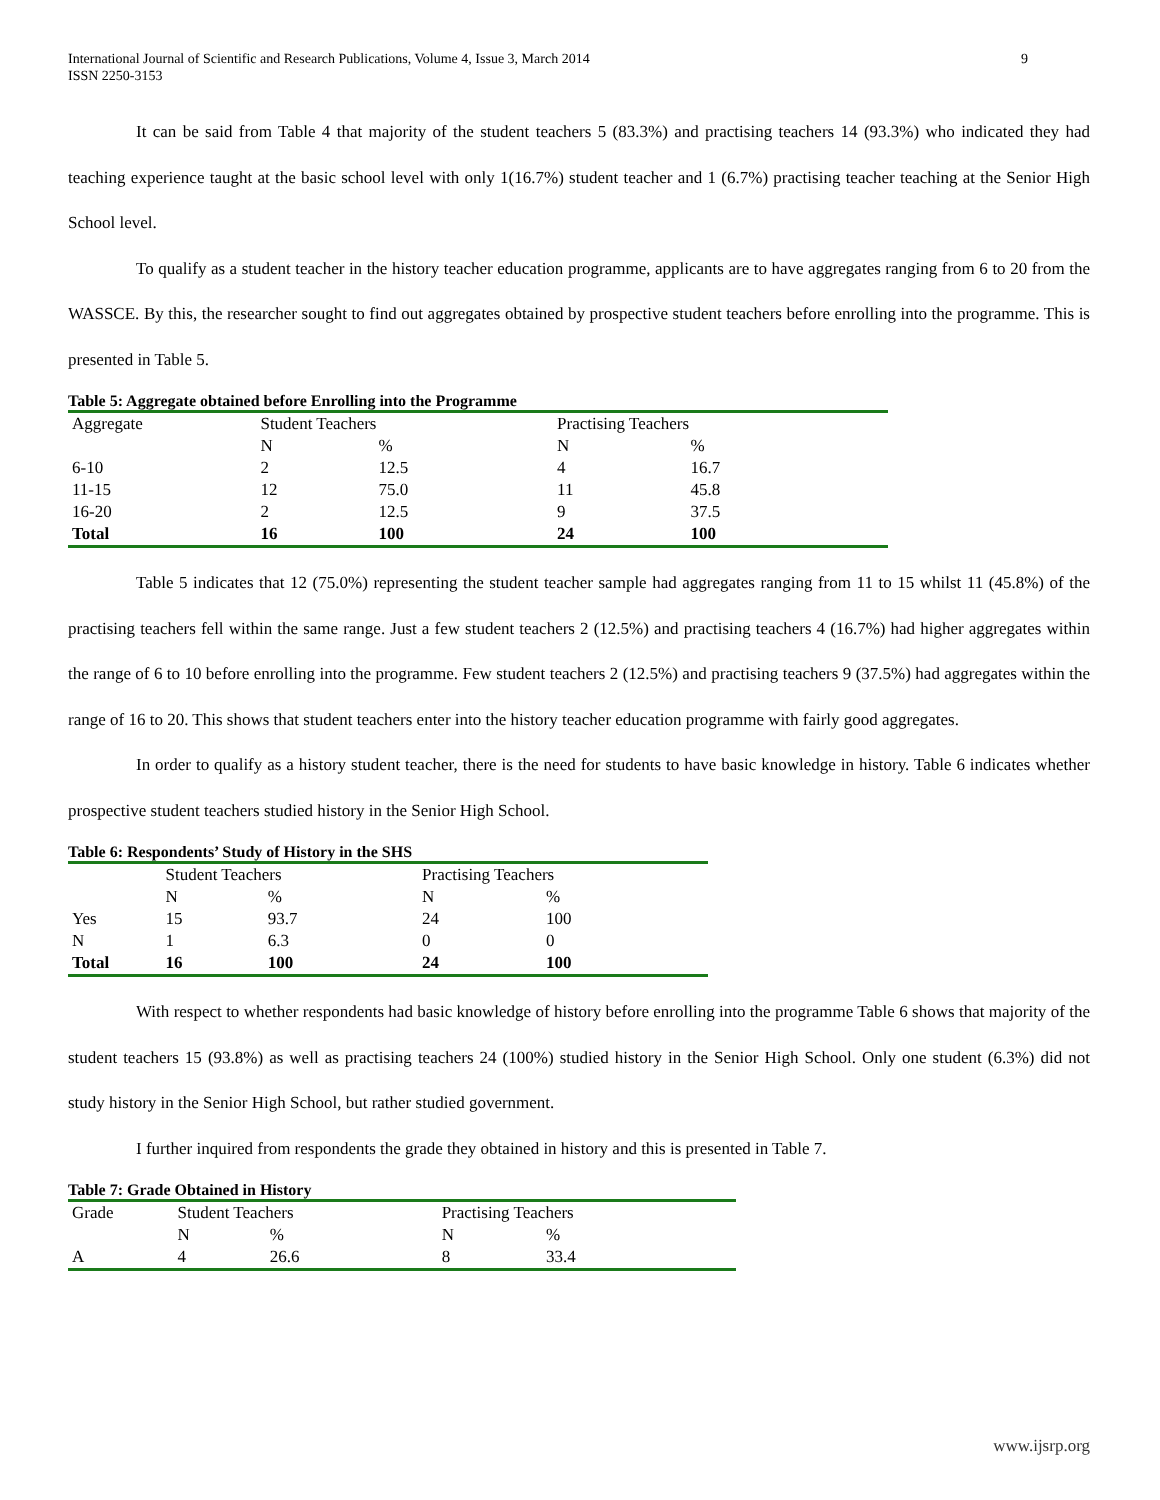International Journal of Scientific and Research Publications, Volume 4, Issue 3, March 2014
ISSN 2250-3153 9
It can be said from Table 4 that majority of the student teachers 5 (83.3%) and practising teachers 14 (93.3%) who indicated they had teaching experience taught at the basic school level with only 1(16.7%) student teacher and 1 (6.7%) practising teacher teaching at the Senior High School level.
To qualify as a student teacher in the history teacher education programme, applicants are to have aggregates ranging from 6 to 20 from the WASSCE. By this, the researcher sought to find out aggregates obtained by prospective student teachers before enrolling into the programme. This is presented in Table 5.
Table 5: Aggregate obtained before Enrolling into the Programme
| Aggregate | Student Teachers | | Practising Teachers | |
| --- | --- | --- | --- | --- |
| | N | % | N | % |
| 6-10 | 2 | 12.5 | 4 | 16.7 |
| 11-15 | 12 | 75.0 | 11 | 45.8 |
| 16-20 | 2 | 12.5 | 9 | 37.5 |
| Total | 16 | 100 | 24 | 100 |
Table 5 indicates that 12 (75.0%) representing the student teacher sample had aggregates ranging from 11 to 15 whilst 11 (45.8%) of the practising teachers fell within the same range. Just a few student teachers 2 (12.5%) and practising teachers 4 (16.7%) had higher aggregates within the range of 6 to 10 before enrolling into the programme. Few student teachers 2 (12.5%) and practising teachers 9 (37.5%) had aggregates within the range of 16 to 20. This shows that student teachers enter into the history teacher education programme with fairly good aggregates.
In order to qualify as a history student teacher, there is the need for students to have basic knowledge in history. Table 6 indicates whether prospective student teachers studied history in the Senior High School.
Table 6: Respondents’ Study of History in the SHS
| | Student Teachers | | Practising Teachers | |
| --- | --- | --- | --- | --- |
| | N | % | N | % |
| Yes | 15 | 93.7 | 24 | 100 |
| N | 1 | 6.3 | 0 | 0 |
| Total | 16 | 100 | 24 | 100 |
With respect to whether respondents had basic knowledge of history before enrolling into the programme Table 6 shows that majority of the student teachers 15 (93.8%) as well as practising teachers 24 (100%) studied history in the Senior High School. Only one student (6.3%) did not study history in the Senior High School, but rather studied government.
I further inquired from respondents the grade they obtained in history and this is presented in Table 7.
Table 7: Grade Obtained in History
| Grade | Student Teachers | | Practising Teachers | |
| --- | --- | --- | --- | --- |
| | N | % | N | % |
| A | 4 | 26.6 | 8 | 33.4 |
www.ijsrp.org